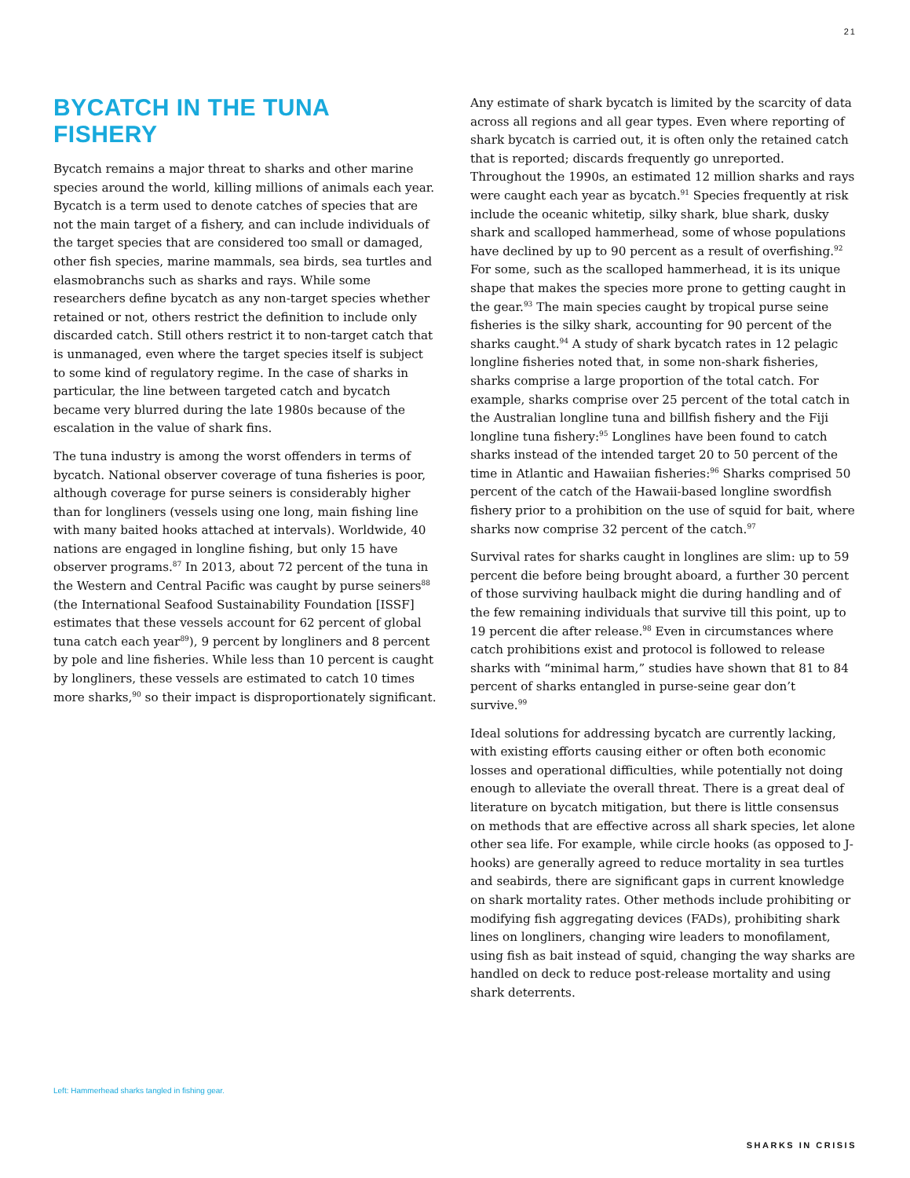21
BYCATCH IN THE TUNA FISHERY
Bycatch remains a major threat to sharks and other marine species around the world, killing millions of animals each year. Bycatch is a term used to denote catches of species that are not the main target of a fishery, and can include individuals of the target species that are considered too small or damaged, other fish species, marine mammals, sea birds, sea turtles and elasmobranchs such as sharks and rays. While some researchers define bycatch as any non-target species whether retained or not, others restrict the definition to include only discarded catch. Still others restrict it to non-target catch that is unmanaged, even where the target species itself is subject to some kind of regulatory regime. In the case of sharks in particular, the line between targeted catch and bycatch became very blurred during the late 1980s because of the escalation in the value of shark fins.
The tuna industry is among the worst offenders in terms of bycatch. National observer coverage of tuna fisheries is poor, although coverage for purse seiners is considerably higher than for longliners (vessels using one long, main fishing line with many baited hooks attached at intervals). Worldwide, 40 nations are engaged in longline fishing, but only 15 have observer programs.<sup>87</sup> In 2013, about 72 percent of the tuna in the Western and Central Pacific was caught by purse seiners<sup>88</sup> (the International Seafood Sustainability Foundation [ISSF] estimates that these vessels account for 62 percent of global tuna catch each year<sup>89</sup>), 9 percent by longliners and 8 percent by pole and line fisheries. While less than 10 percent is caught by longliners, these vessels are estimated to catch 10 times more sharks,<sup>90</sup> so their impact is disproportionately significant.
Any estimate of shark bycatch is limited by the scarcity of data across all regions and all gear types. Even where reporting of shark bycatch is carried out, it is often only the retained catch that is reported; discards frequently go unreported. Throughout the 1990s, an estimated 12 million sharks and rays were caught each year as bycatch.<sup>91</sup> Species frequently at risk include the oceanic whitetip, silky shark, blue shark, dusky shark and scalloped hammerhead, some of whose populations have declined by up to 90 percent as a result of overfishing.<sup>92</sup> For some, such as the scalloped hammerhead, it is its unique shape that makes the species more prone to getting caught in the gear.<sup>93</sup> The main species caught by tropical purse seine fisheries is the silky shark, accounting for 90 percent of the sharks caught.<sup>94</sup> A study of shark bycatch rates in 12 pelagic longline fisheries noted that, in some non-shark fisheries, sharks comprise a large proportion of the total catch. For example, sharks comprise over 25 percent of the total catch in the Australian longline tuna and billfish fishery and the Fiji longline tuna fishery:<sup>95</sup> Longlines have been found to catch sharks instead of the intended target 20 to 50 percent of the time in Atlantic and Hawaiian fisheries:<sup>96</sup> Sharks comprised 50 percent of the catch of the Hawaii-based longline swordfish fishery prior to a prohibition on the use of squid for bait, where sharks now comprise 32 percent of the catch.<sup>97</sup>
Survival rates for sharks caught in longlines are slim: up to 59 percent die before being brought aboard, a further 30 percent of those surviving haulback might die during handling and of the few remaining individuals that survive till this point, up to 19 percent die after release.<sup>98</sup> Even in circumstances where catch prohibitions exist and protocol is followed to release sharks with “minimal harm,” studies have shown that 81 to 84 percent of sharks entangled in purse-seine gear don’t survive.<sup>99</sup>
Ideal solutions for addressing bycatch are currently lacking, with existing efforts causing either or often both economic losses and operational difficulties, while potentially not doing enough to alleviate the overall threat. There is a great deal of literature on bycatch mitigation, but there is little consensus on methods that are effective across all shark species, let alone other sea life. For example, while circle hooks (as opposed to J-hooks) are generally agreed to reduce mortality in sea turtles and seabirds, there are significant gaps in current knowledge on shark mortality rates. Other methods include prohibiting or modifying fish aggregating devices (FADs), prohibiting shark lines on longliners, changing wire leaders to monofilament, using fish as bait instead of squid, changing the way sharks are handled on deck to reduce post-release mortality and using shark deterrents.
Left: Hammerhead sharks tangled in fishing gear.
SHARKS IN CRISIS